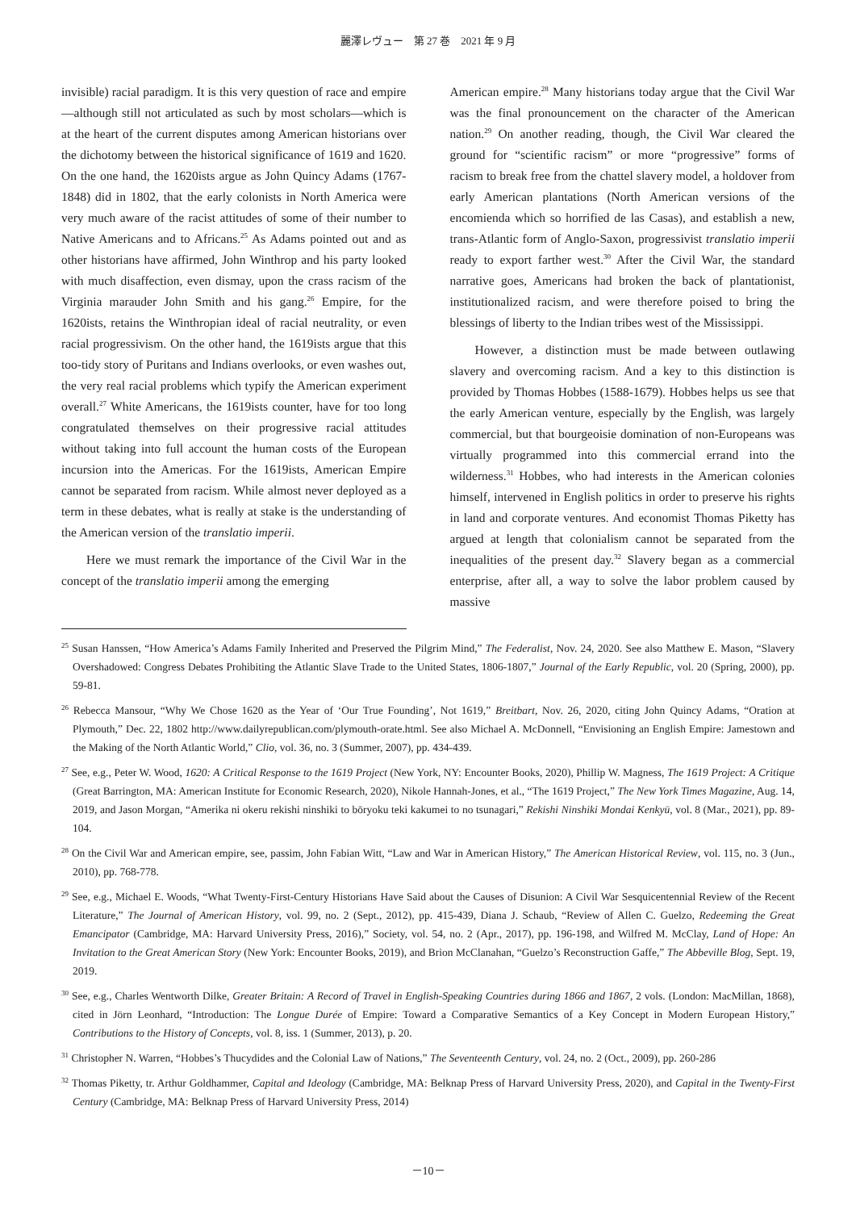麗澤レヴュー　第 27 巻　2021 年 9 月
invisible) racial paradigm. It is this very question of race and empire—although still not articulated as such by most scholars—which is at the heart of the current disputes among American historians over the dichotomy between the historical significance of 1619 and 1620. On the one hand, the 1620ists argue as John Quincy Adams (1767-1848) did in 1802, that the early colonists in North America were very much aware of the racist attitudes of some of their number to Native Americans and to Africans.<sup>25</sup> As Adams pointed out and as other historians have affirmed, John Winthrop and his party looked with much disaffection, even dismay, upon the crass racism of the Virginia marauder John Smith and his gang.<sup>26</sup> Empire, for the 1620ists, retains the Winthropian ideal of racial neutrality, or even racial progressivism. On the other hand, the 1619ists argue that this too-tidy story of Puritans and Indians overlooks, or even washes out, the very real racial problems which typify the American experiment overall.<sup>27</sup> White Americans, the 1619ists counter, have for too long congratulated themselves on their progressive racial attitudes without taking into full account the human costs of the European incursion into the Americas. For the 1619ists, American Empire cannot be separated from racism. While almost never deployed as a term in these debates, what is really at stake is the understanding of the American version of the translatio imperii.
Here we must remark the importance of the Civil War in the concept of the translatio imperii among the emerging
American empire.<sup>28</sup> Many historians today argue that the Civil War was the final pronouncement on the character of the American nation.<sup>29</sup> On another reading, though, the Civil War cleared the ground for “scientific racism” or more “progressive” forms of racism to break free from the chattel slavery model, a holdover from early American plantations (North American versions of the encomienda which so horrified de las Casas), and establish a new, trans-Atlantic form of Anglo-Saxon, progressivist translatio imperii ready to export farther west.<sup>30</sup> After the Civil War, the standard narrative goes, Americans had broken the back of plantationist, institutionalized racism, and were therefore poised to bring the blessings of liberty to the Indian tribes west of the Mississippi.
However, a distinction must be made between outlawing slavery and overcoming racism. And a key to this distinction is provided by Thomas Hobbes (1588-1679). Hobbes helps us see that the early American venture, especially by the English, was largely commercial, but that bourgeoisie domination of non-Europeans was virtually programmed into this commercial errand into the wilderness.<sup>31</sup> Hobbes, who had interests in the American colonies himself, intervened in English politics in order to preserve his rights in land and corporate ventures. And economist Thomas Piketty has argued at length that colonialism cannot be separated from the inequalities of the present day.<sup>32</sup> Slavery began as a commercial enterprise, after all, a way to solve the labor problem caused by massive
<sup>25</sup> Susan Hanssen, “How America’s Adams Family Inherited and Preserved the Pilgrim Mind,” The Federalist, Nov. 24, 2020. See also Matthew E. Mason, “Slavery Overshadowed: Congress Debates Prohibiting the Atlantic Slave Trade to the United States, 1806-1807,” Journal of the Early Republic, vol. 20 (Spring, 2000), pp. 59-81.
<sup>26</sup> Rebecca Mansour, “Why We Chose 1620 as the Year of ‘Our True Founding’, Not 1619,” Breitbart, Nov. 26, 2020, citing John Quincy Adams, “Oration at Plymouth,” Dec. 22, 1802 http://www.dailyrepublican.com/plymouth-orate.html. See also Michael A. McDonnell, “Envisioning an English Empire: Jamestown and the Making of the North Atlantic World,” Clio, vol. 36, no. 3 (Summer, 2007), pp. 434-439.
<sup>27</sup> See, e.g., Peter W. Wood, 1620: A Critical Response to the 1619 Project (New York, NY: Encounter Books, 2020), Phillip W. Magness, The 1619 Project: A Critique (Great Barrington, MA: American Institute for Economic Research, 2020), Nikole Hannah-Jones, et al., “The 1619 Project,” The New York Times Magazine, Aug. 14, 2019, and Jason Morgan, “Amerika ni okeru rekishi ninshiki to bōryoku teki kakumei to no tsunagari,” Rekishi Ninshiki Mondai Kenkyū, vol. 8 (Mar., 2021), pp. 89-104.
<sup>28</sup> On the Civil War and American empire, see, passim, John Fabian Witt, “Law and War in American History,” The American Historical Review, vol. 115, no. 3 (Jun., 2010), pp. 768-778.
<sup>29</sup> See, e.g., Michael E. Woods, “What Twenty-First-Century Historians Have Said about the Causes of Disunion: A Civil War Sesquicentennial Review of the Recent Literature,” The Journal of American History, vol. 99, no. 2 (Sept., 2012), pp. 415-439, Diana J. Schaub, “Review of Allen C. Guelzo, Redeeming the Great Emancipator (Cambridge, MA: Harvard University Press, 2016),” Society, vol. 54, no. 2 (Apr., 2017), pp. 196-198, and Wilfred M. McClay, Land of Hope: An Invitation to the Great American Story (New York: Encounter Books, 2019), and Brion McClanahan, “Guelzo’s Reconstruction Gaffe,” The Abbeville Blog, Sept. 19, 2019.
<sup>30</sup> See, e.g., Charles Wentworth Dilke, Greater Britain: A Record of Travel in English-Speaking Countries during 1866 and 1867, 2 vols. (London: MacMillan, 1868), cited in Jörn Leonhard, “Introduction: The Longue Durée of Empire: Toward a Comparative Semantics of a Key Concept in Modern European History,” Contributions to the History of Concepts, vol. 8, iss. 1 (Summer, 2013), p. 20.
<sup>31</sup> Christopher N. Warren, “Hobbes’s Thucydides and the Colonial Law of Nations,” The Seventeenth Century, vol. 24, no. 2 (Oct., 2009), pp. 260-286
<sup>32</sup> Thomas Piketty, tr. Arthur Goldhammer, Capital and Ideology (Cambridge, MA: Belknap Press of Harvard University Press, 2020), and Capital in the Twenty-First Century (Cambridge, MA: Belknap Press of Harvard University Press, 2014)
－10－